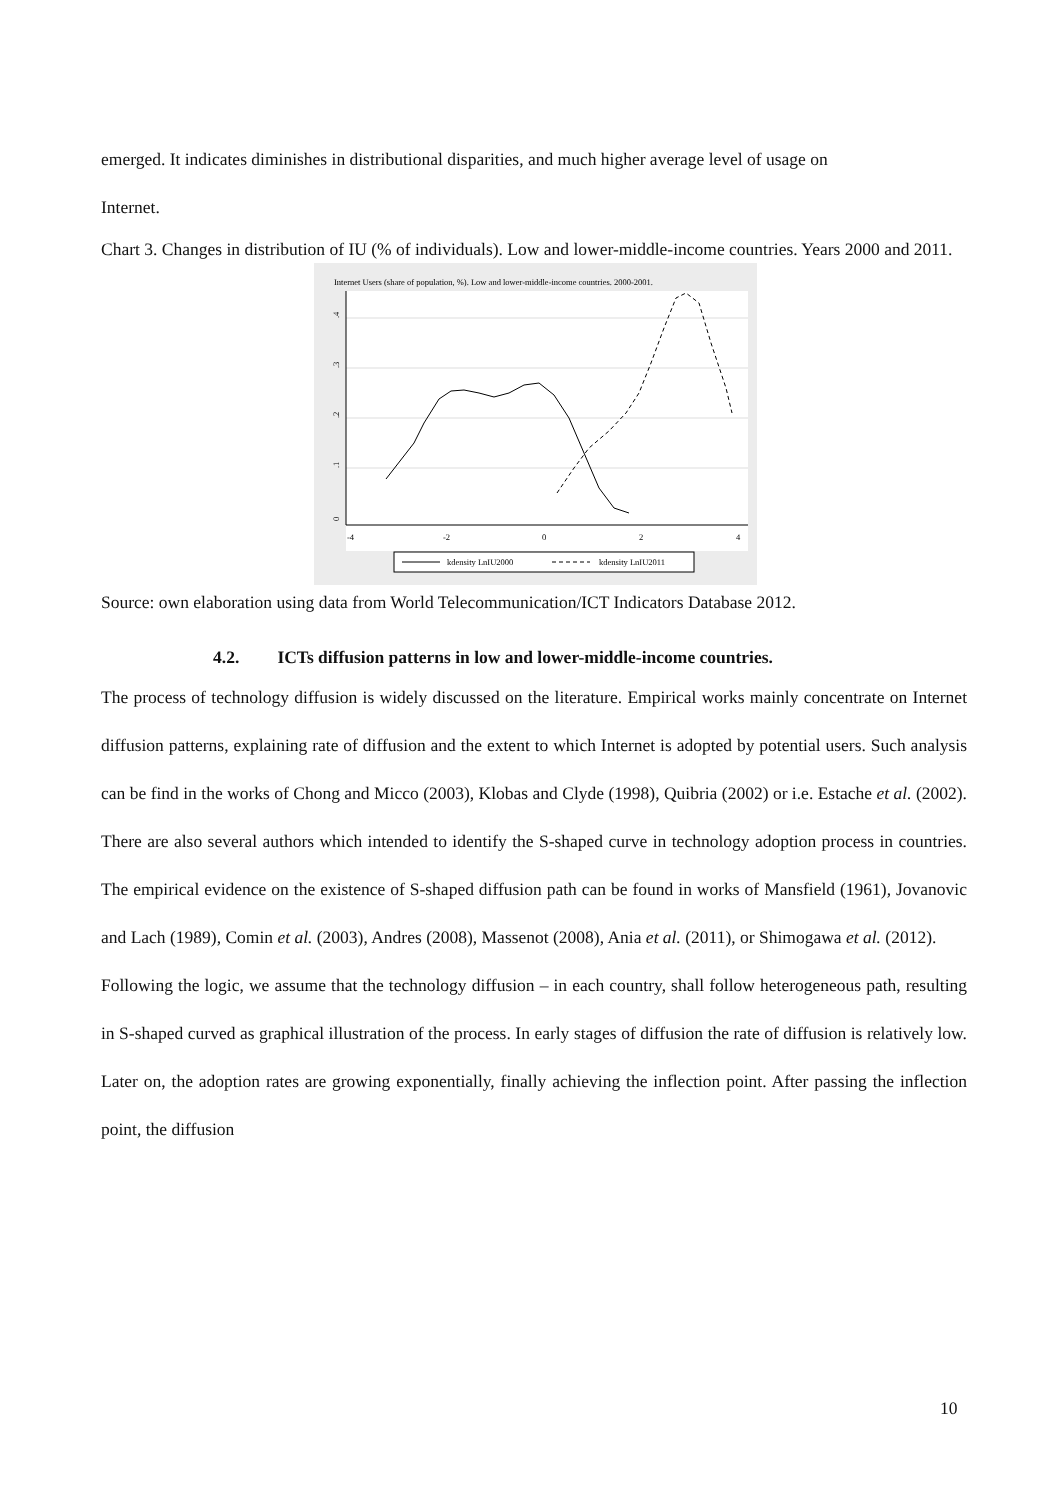emerged. It indicates diminishes in distributional disparities, and much higher average level of usage on
Internet.
Chart 3. Changes in distribution of IU (% of individuals). Low and lower-middle-income countries. Years 2000 and 2011.
Internet Users (share of population, %). Low and lower-middle-income countries. 2000-2001.
0
.1
.2
.3
.4
-4
-2
0
2
4
kdensity LnIU2000
kdensity LnIU2011
Source: own elaboration using data from World Telecommunication/ICT Indicators Database 2012.
4.2. ICTs diffusion patterns in low and lower-middle-income countries.
The process of technology diffusion is widely discussed on the literature. Empirical works mainly concentrate on Internet diffusion patterns, explaining rate of diffusion and the extent to which Internet is adopted by potential users. Such analysis can be find in the works of Chong and Micco (2003), Klobas and Clyde (1998), Quibria (2002) or i.e. Estache et al. (2002). There are also several authors which intended to identify the S-shaped curve in technology adoption process in countries. The empirical evidence on the existence of S-shaped diffusion path can be found in works of Mansfield (1961), Jovanovic and Lach (1989), Comin et al. (2003), Andres (2008), Massenot (2008), Ania et al. (2011), or Shimogawa et al. (2012).
Following the logic, we assume that the technology diffusion – in each country, shall follow heterogeneous path, resulting in S-shaped curved as graphical illustration of the process. In early stages of diffusion the rate of diffusion is relatively low. Later on, the adoption rates are growing exponentially, finally achieving the inflection point. After passing the inflection point, the diffusion
10